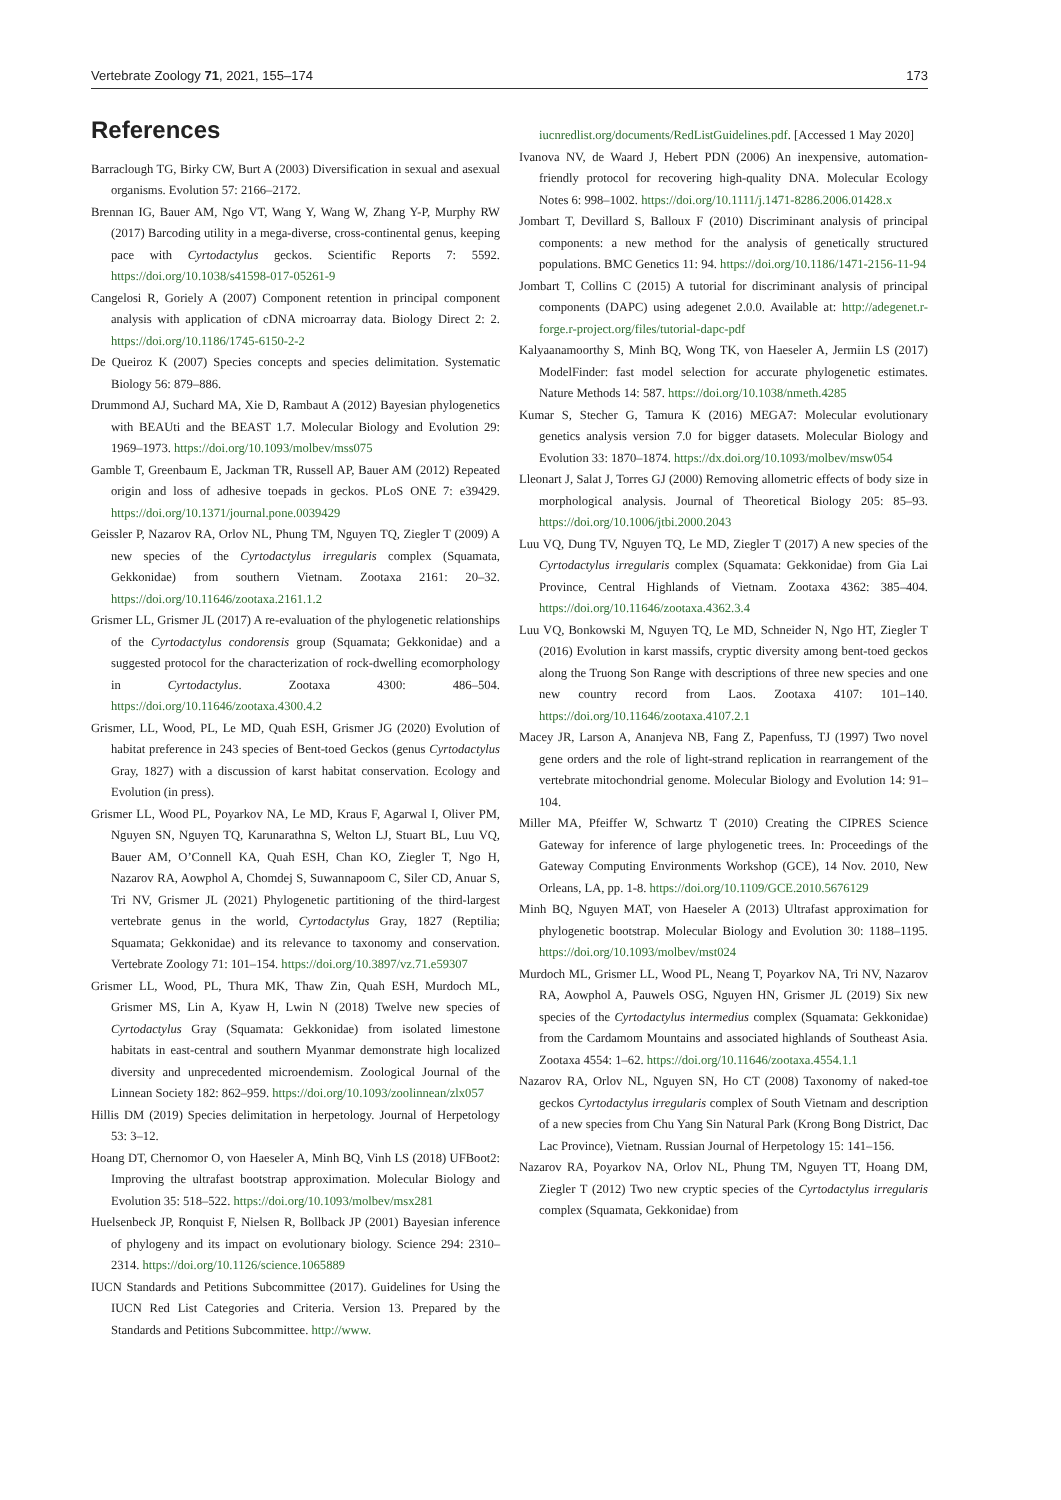Vertebrate Zoology 71, 2021, 155–174 173
References
Barraclough TG, Birky CW, Burt A (2003) Diversification in sexual and asexual organisms. Evolution 57: 2166–2172.
Brennan IG, Bauer AM, Ngo VT, Wang Y, Wang W, Zhang Y-P, Murphy RW (2017) Barcoding utility in a mega-diverse, cross-continental genus, keeping pace with Cyrtodactylus geckos. Scientific Reports 7: 5592. https://doi.org/10.1038/s41598-017-05261-9
Cangelosi R, Goriely A (2007) Component retention in principal component analysis with application of cDNA microarray data. Biology Direct 2: 2. https://doi.org/10.1186/1745-6150-2-2
De Queiroz K (2007) Species concepts and species delimitation. Systematic Biology 56: 879–886.
Drummond AJ, Suchard MA, Xie D, Rambaut A (2012) Bayesian phylogenetics with BEAUti and the BEAST 1.7. Molecular Biology and Evolution 29: 1969–1973. https://doi.org/10.1093/molbev/mss075
Gamble T, Greenbaum E, Jackman TR, Russell AP, Bauer AM (2012) Repeated origin and loss of adhesive toepads in geckos. PLoS ONE 7: e39429. https://doi.org/10.1371/journal.pone.0039429
Geissler P, Nazarov RA, Orlov NL, Phung TM, Nguyen TQ, Ziegler T (2009) A new species of the Cyrtodactylus irregularis complex (Squamata, Gekkonidae) from southern Vietnam. Zootaxa 2161: 20–32. https://doi.org/10.11646/zootaxa.2161.1.2
Grismer LL, Grismer JL (2017) A re-evaluation of the phylogenetic relationships of the Cyrtodactylus condorensis group (Squamata; Gekkonidae) and a suggested protocol for the characterization of rock-dwelling ecomorphology in Cyrtodactylus. Zootaxa 4300: 486–504. https://doi.org/10.11646/zootaxa.4300.4.2
Grismer, LL, Wood, PL, Le MD, Quah ESH, Grismer JG (2020) Evolution of habitat preference in 243 species of Bent-toed Geckos (genus Cyrtodactylus Gray, 1827) with a discussion of karst habitat conservation. Ecology and Evolution (in press).
Grismer LL, Wood PL, Poyarkov NA, Le MD, Kraus F, Agarwal I, Oliver PM, Nguyen SN, Nguyen TQ, Karunarathna S, Welton LJ, Stuart BL, Luu VQ, Bauer AM, O’Connell KA, Quah ESH, Chan KO, Ziegler T, Ngo H, Nazarov RA, Aowphol A, Chomdej S, Suwannapoom C, Siler CD, Anuar S, Tri NV, Grismer JL (2021) Phylogenetic partitioning of the third-largest vertebrate genus in the world, Cyrtodactylus Gray, 1827 (Reptilia; Squamata; Gekkonidae) and its relevance to taxonomy and conservation. Vertebrate Zoology 71: 101–154. https://doi.org/10.3897/vz.71.e59307
Grismer LL, Wood, PL, Thura MK, Thaw Zin, Quah ESH, Murdoch ML, Grismer MS, Lin A, Kyaw H, Lwin N (2018) Twelve new species of Cyrtodactylus Gray (Squamata: Gekkonidae) from isolated limestone habitats in east-central and southern Myanmar demonstrate high localized diversity and unprecedented microendemism. Zoological Journal of the Linnean Society 182: 862–959. https://doi.org/10.1093/zoolinnean/zlx057
Hillis DM (2019) Species delimitation in herpetology. Journal of Herpetology 53: 3–12.
Hoang DT, Chernomor O, von Haeseler A, Minh BQ, Vinh LS (2018) UFBoot2: Improving the ultrafast bootstrap approximation. Molecular Biology and Evolution 35: 518–522. https://doi.org/10.1093/molbev/msx281
Huelsenbeck JP, Ronquist F, Nielsen R, Bollback JP (2001) Bayesian inference of phylogeny and its impact on evolutionary biology. Science 294: 2310–2314. https://doi.org/10.1126/science.1065889
IUCN Standards and Petitions Subcommittee (2017). Guidelines for Using the IUCN Red List Categories and Criteria. Version 13. Prepared by the Standards and Petitions Subcommittee. http://www.
iucnredlist.org/documents/RedListGuidelines.pdf. [Accessed 1 May 2020]
Ivanova NV, de Waard J, Hebert PDN (2006) An inexpensive, automation-friendly protocol for recovering high-quality DNA. Molecular Ecology Notes 6: 998–1002. https://doi.org/10.1111/j.1471-8286.2006.01428.x
Jombart T, Devillard S, Balloux F (2010) Discriminant analysis of principal components: a new method for the analysis of genetically structured populations. BMC Genetics 11: 94. https://doi.org/10.1186/1471-2156-11-94
Jombart T, Collins C (2015) A tutorial for discriminant analysis of principal components (DAPC) using adegenet 2.0.0. Available at: http://adegenet.r-forge.r-project.org/files/tutorial-dapc-pdf
Kalyaanamoorthy S, Minh BQ, Wong TK, von Haeseler A, Jermiin LS (2017) ModelFinder: fast model selection for accurate phylogenetic estimates. Nature Methods 14: 587. https://doi.org/10.1038/nmeth.4285
Kumar S, Stecher G, Tamura K (2016) MEGA7: Molecular evolutionary genetics analysis version 7.0 for bigger datasets. Molecular Biology and Evolution 33: 1870–1874. https://dx.doi.org/10.1093/molbev/msw054
Lleonart J, Salat J, Torres GJ (2000) Removing allometric effects of body size in morphological analysis. Journal of Theoretical Biology 205: 85–93. https://doi.org/10.1006/jtbi.2000.2043
Luu VQ, Dung TV, Nguyen TQ, Le MD, Ziegler T (2017) A new species of the Cyrtodactylus irregularis complex (Squamata: Gekkonidae) from Gia Lai Province, Central Highlands of Vietnam. Zootaxa 4362: 385–404. https://doi.org/10.11646/zootaxa.4362.3.4
Luu VQ, Bonkowski M, Nguyen TQ, Le MD, Schneider N, Ngo HT, Ziegler T (2016) Evolution in karst massifs, cryptic diversity among bent-toed geckos along the Truong Son Range with descriptions of three new species and one new country record from Laos. Zootaxa 4107: 101–140. https://doi.org/10.11646/zootaxa.4107.2.1
Macey JR, Larson A, Ananjeva NB, Fang Z, Papenfuss, TJ (1997) Two novel gene orders and the role of light-strand replication in rearrangement of the vertebrate mitochondrial genome. Molecular Biology and Evolution 14: 91–104.
Miller MA, Pfeiffer W, Schwartz T (2010) Creating the CIPRES Science Gateway for inference of large phylogenetic trees. In: Proceedings of the Gateway Computing Environments Workshop (GCE), 14 Nov. 2010, New Orleans, LA, pp. 1-8. https://doi.org/10.1109/GCE.2010.5676129
Minh BQ, Nguyen MAT, von Haeseler A (2013) Ultrafast approximation for phylogenetic bootstrap. Molecular Biology and Evolution 30: 1188–1195. https://doi.org/10.1093/molbev/mst024
Murdoch ML, Grismer LL, Wood PL, Neang T, Poyarkov NA, Tri NV, Nazarov RA, Aowphol A, Pauwels OSG, Nguyen HN, Grismer JL (2019) Six new species of the Cyrtodactylus intermedius complex (Squamata: Gekkonidae) from the Cardamom Mountains and associated highlands of Southeast Asia. Zootaxa 4554: 1–62. https://doi.org/10.11646/zootaxa.4554.1.1
Nazarov RA, Orlov NL, Nguyen SN, Ho CT (2008) Taxonomy of naked-toe geckos Cyrtodactylus irregularis complex of South Vietnam and description of a new species from Chu Yang Sin Natural Park (Krong Bong District, Dac Lac Province), Vietnam. Russian Journal of Herpetology 15: 141–156.
Nazarov RA, Poyarkov NA, Orlov NL, Phung TM, Nguyen TT, Hoang DM, Ziegler T (2012) Two new cryptic species of the Cyrtodactylus irregularis complex (Squamata, Gekkonidae) from